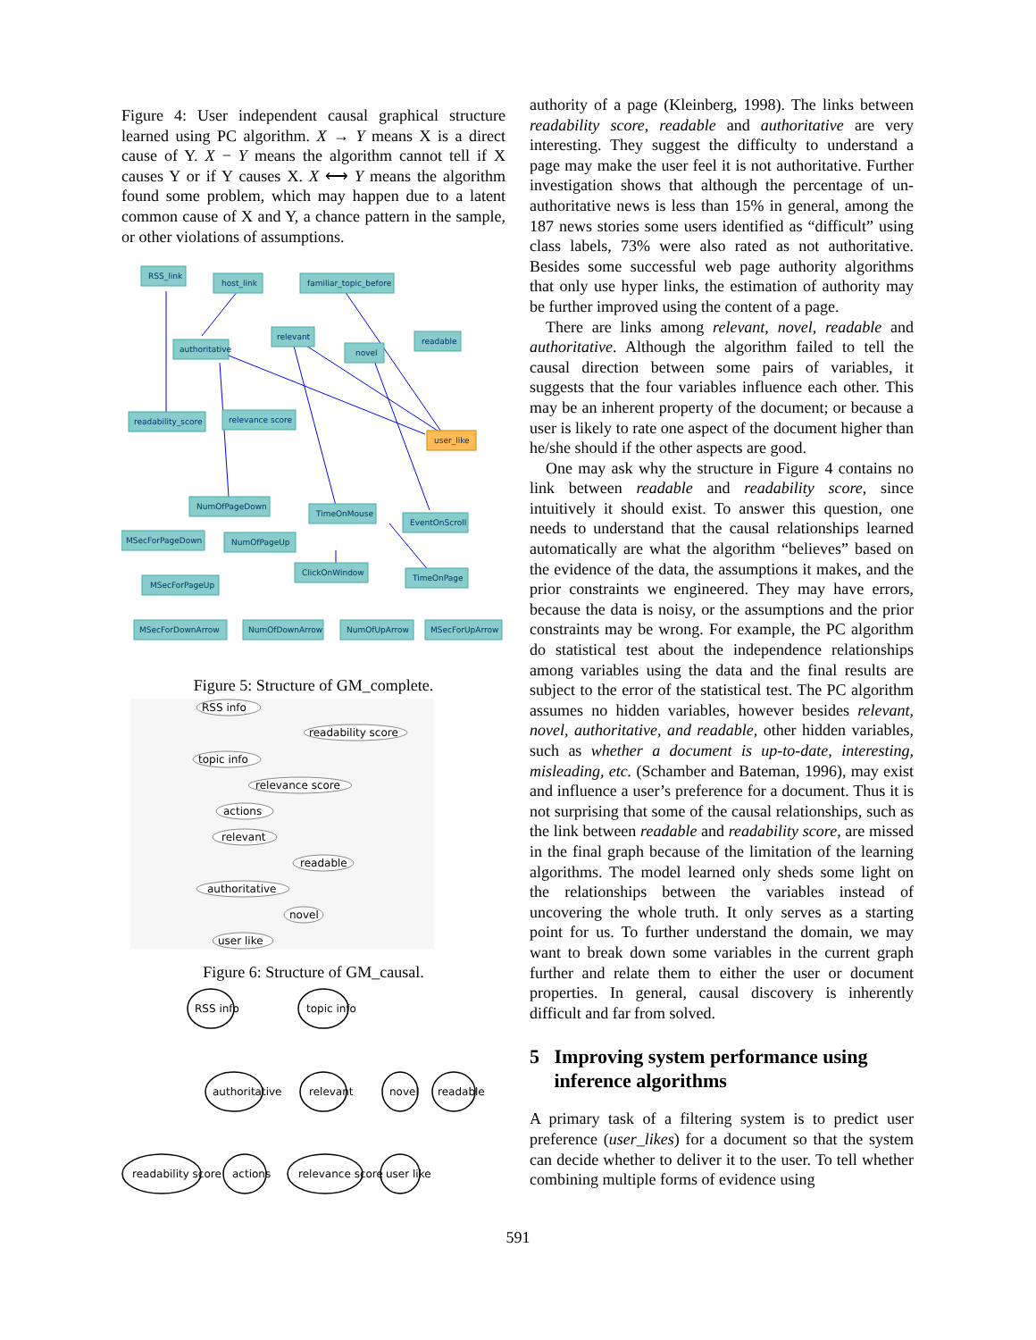Figure 4: User independent causal graphical structure learned using PC algorithm. X → Y means X is a direct cause of Y. X − Y means the algorithm cannot tell if X causes Y or if Y causes X. X ⟷ Y means the algorithm found some problem, which may happen due to a latent common cause of X and Y, a chance pattern in the sample, or other violations of assumptions.
RSS_link
host_link
familiar_topic_before
relevant
readable
authoritative
novel
readability_score
relevance score
user_like
NumOfPageDown
TimeOnMouse
EventOnScroll
MSecForPageDown
NumOfPageUp
ClickOnWindow
TimeOnPage
MSecForPageUp
MSecForDownArrow
NumOfDownArrow
NumOfUpArrow
MSecForUpArrow
Figure 5: Structure of GM_complete.
RSS info
readability score
topic info
relevance score
actions
relevant
readable
authoritative
novel
user like
Figure 6: Structure of GM_causal.
RSS info
topic info
authoritative
relevant
novel
readable
readability score
actions
relevance score
user like
authority of a page (Kleinberg, 1998). The links between readability score, readable and authoritative are very interesting. They suggest the difficulty to understand a page may make the user feel it is not authoritative. Further investigation shows that although the percentage of un-authoritative news is less than 15% in general, among the 187 news stories some users identified as “difficult” using class labels, 73% were also rated as not authoritative. Besides some successful web page authority algorithms that only use hyper links, the estimation of authority may be further improved using the content of a page.
There are links among relevant, novel, readable and authoritative. Although the algorithm failed to tell the causal direction between some pairs of variables, it suggests that the four variables influence each other. This may be an inherent property of the document; or because a user is likely to rate one aspect of the document higher than he/she should if the other aspects are good.
One may ask why the structure in Figure 4 contains no link between readable and readability score, since intuitively it should exist. To answer this question, one needs to understand that the causal relationships learned automatically are what the algorithm “believes” based on the evidence of the data, the assumptions it makes, and the prior constraints we engineered. They may have errors, because the data is noisy, or the assumptions and the prior constraints may be wrong. For example, the PC algorithm do statistical test about the independence relationships among variables using the data and the final results are subject to the error of the statistical test. The PC algorithm assumes no hidden variables, however besides relevant, novel, authoritative, and readable, other hidden variables, such as whether a document is up-to-date, interesting, misleading, etc. (Schamber and Bateman, 1996), may exist and influence a user’s preference for a document. Thus it is not surprising that some of the causal relationships, such as the link between readable and readability score, are missed in the final graph because of the limitation of the learning algorithms. The model learned only sheds some light on the relationships between the variables instead of uncovering the whole truth. It only serves as a starting point for us. To further understand the domain, we may want to break down some variables in the current graph further and relate them to either the user or document properties. In general, causal discovery is inherently difficult and far from solved.
5 Improving system performance using
inference algorithms
A primary task of a filtering system is to predict user preference (user_likes) for a document so that the system can decide whether to deliver it to the user. To tell whether combining multiple forms of evidence using
591